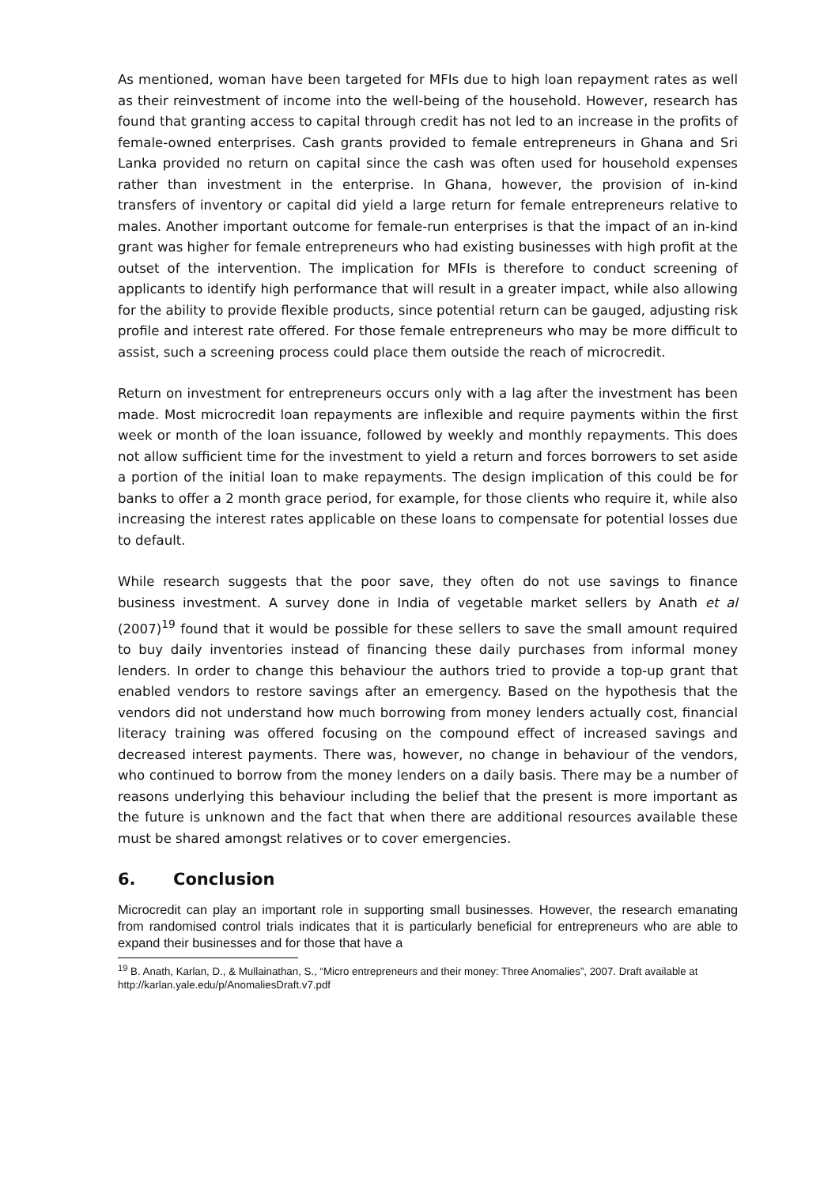As mentioned, woman have been targeted for MFIs due to high loan repayment rates as well as their reinvestment of income into the well-being of the household. However, research has found that granting access to capital through credit has not led to an increase in the profits of female-owned enterprises. Cash grants provided to female entrepreneurs in Ghana and Sri Lanka provided no return on capital since the cash was often used for household expenses rather than investment in the enterprise. In Ghana, however, the provision of in-kind transfers of inventory or capital did yield a large return for female entrepreneurs relative to males. Another important outcome for female-run enterprises is that the impact of an in-kind grant was higher for female entrepreneurs who had existing businesses with high profit at the outset of the intervention. The implication for MFIs is therefore to conduct screening of applicants to identify high performance that will result in a greater impact, while also allowing for the ability to provide flexible products, since potential return can be gauged, adjusting risk profile and interest rate offered. For those female entrepreneurs who may be more difficult to assist, such a screening process could place them outside the reach of microcredit.
Return on investment for entrepreneurs occurs only with a lag after the investment has been made. Most microcredit loan repayments are inflexible and require payments within the first week or month of the loan issuance, followed by weekly and monthly repayments. This does not allow sufficient time for the investment to yield a return and forces borrowers to set aside a portion of the initial loan to make repayments. The design implication of this could be for banks to offer a 2 month grace period, for example, for those clients who require it, while also increasing the interest rates applicable on these loans to compensate for potential losses due to default.
While research suggests that the poor save, they often do not use savings to finance business investment. A survey done in India of vegetable market sellers by Anath et al (2007)<sup>19</sup> found that it would be possible for these sellers to save the small amount required to buy daily inventories instead of financing these daily purchases from informal money lenders. In order to change this behaviour the authors tried to provide a top-up grant that enabled vendors to restore savings after an emergency. Based on the hypothesis that the vendors did not understand how much borrowing from money lenders actually cost, financial literacy training was offered focusing on the compound effect of increased savings and decreased interest payments. There was, however, no change in behaviour of the vendors, who continued to borrow from the money lenders on a daily basis. There may be a number of reasons underlying this behaviour including the belief that the present is more important as the future is unknown and the fact that when there are additional resources available these must be shared amongst relatives or to cover emergencies.
6. Conclusion
Microcredit can play an important role in supporting small businesses. However, the research emanating from randomised control trials indicates that it is particularly beneficial for entrepreneurs who are able to expand their businesses and for those that have a
<sup>19</sup> B. Anath, Karlan, D., & Mullainathan, S., “Micro entrepreneurs and their money: Three Anomalies”, 2007. Draft available at http://karlan.yale.edu/p/AnomaliesDraft.v7.pdf